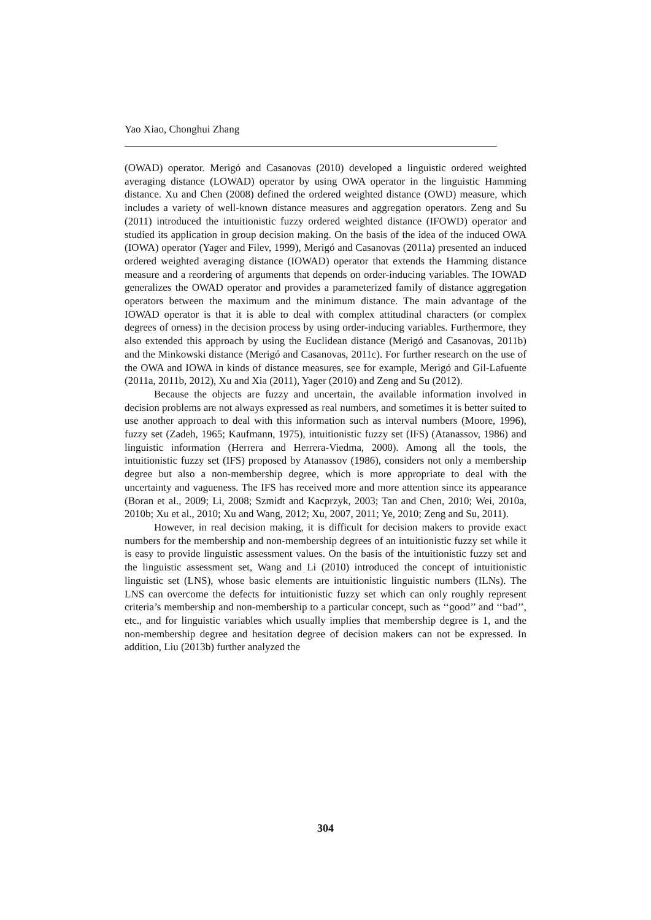Yao Xiao, Chonghui Zhang
(OWAD) operator. Merigó and Casanovas (2010) developed a linguistic ordered weighted averaging distance (LOWAD) operator by using OWA operator in the linguistic Hamming distance. Xu and Chen (2008) defined the ordered weighted distance (OWD) measure, which includes a variety of well-known distance measures and aggregation operators. Zeng and Su (2011) introduced the intuitionistic fuzzy ordered weighted distance (IFOWD) operator and studied its application in group decision making. On the basis of the idea of the induced OWA (IOWA) operator (Yager and Filev, 1999), Merigó and Casanovas (2011a) presented an induced ordered weighted averaging distance (IOWAD) operator that extends the Hamming distance measure and a reordering of arguments that depends on order-inducing variables. The IOWAD generalizes the OWAD operator and provides a parameterized family of distance aggregation operators between the maximum and the minimum distance. The main advantage of the IOWAD operator is that it is able to deal with complex attitudinal characters (or complex degrees of orness) in the decision process by using order-inducing variables. Furthermore, they also extended this approach by using the Euclidean distance (Merigó and Casanovas, 2011b) and the Minkowski distance (Merigó and Casanovas, 2011c). For further research on the use of the OWA and IOWA in kinds of distance measures, see for example, Merigó and Gil-Lafuente (2011a, 2011b, 2012), Xu and Xia (2011), Yager (2010) and Zeng and Su (2012).
Because the objects are fuzzy and uncertain, the available information involved in decision problems are not always expressed as real numbers, and sometimes it is better suited to use another approach to deal with this information such as interval numbers (Moore, 1996), fuzzy set (Zadeh, 1965; Kaufmann, 1975), intuitionistic fuzzy set (IFS) (Atanassov, 1986) and linguistic information (Herrera and Herrera-Viedma, 2000). Among all the tools, the intuitionistic fuzzy set (IFS) proposed by Atanassov (1986), considers not only a membership degree but also a non-membership degree, which is more appropriate to deal with the uncertainty and vagueness. The IFS has received more and more attention since its appearance (Boran et al., 2009; Li, 2008; Szmidt and Kacprzyk, 2003; Tan and Chen, 2010; Wei, 2010a, 2010b; Xu et al., 2010; Xu and Wang, 2012; Xu, 2007, 2011; Ye, 2010; Zeng and Su, 2011).
However, in real decision making, it is difficult for decision makers to provide exact numbers for the membership and non-membership degrees of an intuitionistic fuzzy set while it is easy to provide linguistic assessment values. On the basis of the intuitionistic fuzzy set and the linguistic assessment set, Wang and Li (2010) introduced the concept of intuitionistic linguistic set (LNS), whose basic elements are intuitionistic linguistic numbers (ILNs). The LNS can overcome the defects for intuitionistic fuzzy set which can only roughly represent criteria’s membership and non-membership to a particular concept, such as ‘‘good’’ and ‘‘bad’’, etc., and for linguistic variables which usually implies that membership degree is 1, and the non-membership degree and hesitation degree of decision makers can not be expressed. In addition, Liu (2013b) further analyzed the
304